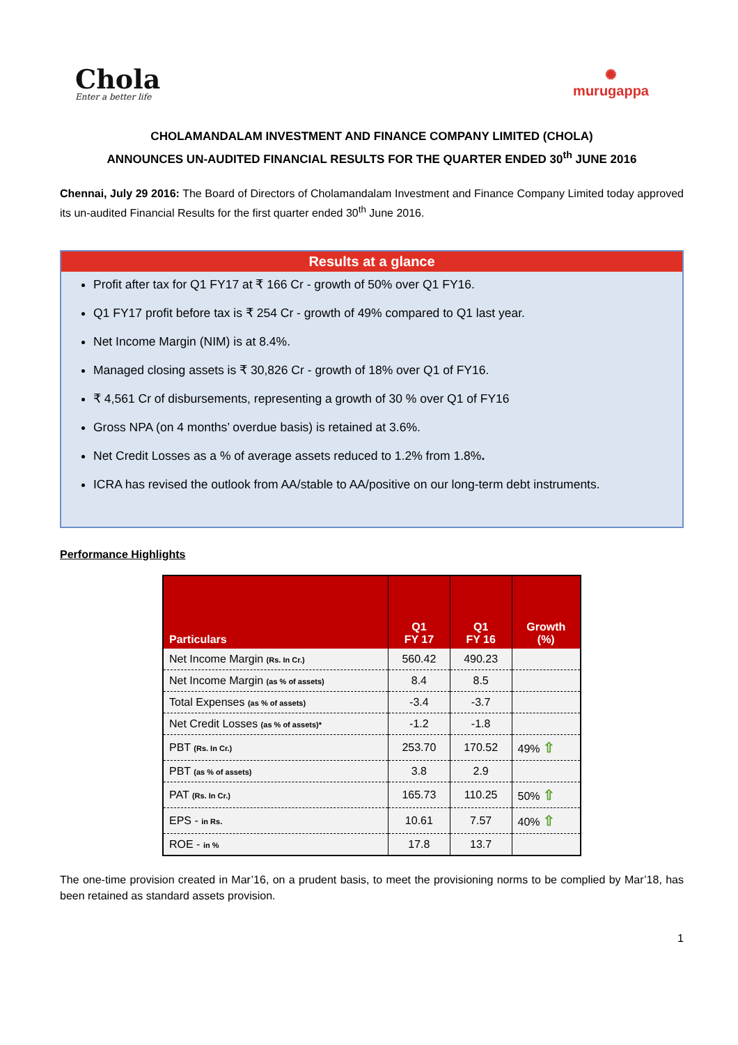Chola
Enter a better life
✺
murugappa
CHOLAMANDALAM INVESTMENT AND FINANCE COMPANY LIMITED (CHOLA)
ANNOUNCES UN-AUDITED FINANCIAL RESULTS FOR THE QUARTER ENDED 30<sup>th</sup> JUNE 2016
Chennai, July 29 2016: The Board of Directors of Cholamandalam Investment and Finance Company Limited today approved its un-audited Financial Results for the first quarter ended 30<sup>th</sup> June 2016.
Results at a glance
Profit after tax for Q1 FY17 at ₹ 166 Cr - growth of 50% over Q1 FY16.
Q1 FY17 profit before tax is ₹ 254 Cr - growth of 49% compared to Q1 last year.
Net Income Margin (NIM) is at 8.4%.
Managed closing assets is ₹ 30,826 Cr - growth of 18% over Q1 of FY16.
₹ 4,561 Cr of disbursements, representing a growth of 30 % over Q1 of FY16
Gross NPA (on 4 months’ overdue basis) is retained at 3.6%.
Net Credit Losses as a % of average assets reduced to 1.2% from 1.8%.
ICRA has revised the outlook from AA/stable to AA/positive on our long-term debt instruments.
Performance Highlights
| Particulars | Q1 FY 17 | Q1 FY 16 | Growth (%) |
| --- | --- | --- | --- |
| Net Income Margin (Rs. In Cr.) | 560.42 | 490.23 | |
| Net Income Margin (as % of assets) | 8.4 | 8.5 | |
| Total Expenses (as % of assets) | -3.4 | -3.7 | |
| Net Credit Losses (as % of assets)* | -1.2 | -1.8 | |
| PBT (Rs. In Cr.) | 253.70 | 170.52 | 49% ⇧ |
| PBT (as % of assets) | 3.8 | 2.9 | |
| PAT (Rs. In Cr.) | 165.73 | 110.25 | 50% ⇧ |
| EPS - in Rs. | 10.61 | 7.57 | 40% ⇧ |
| ROE - in % | 17.8 | 13.7 | |
The one-time provision created in Mar’16, on a prudent basis, to meet the provisioning norms to be complied by Mar’18, has been retained as standard assets provision.
1